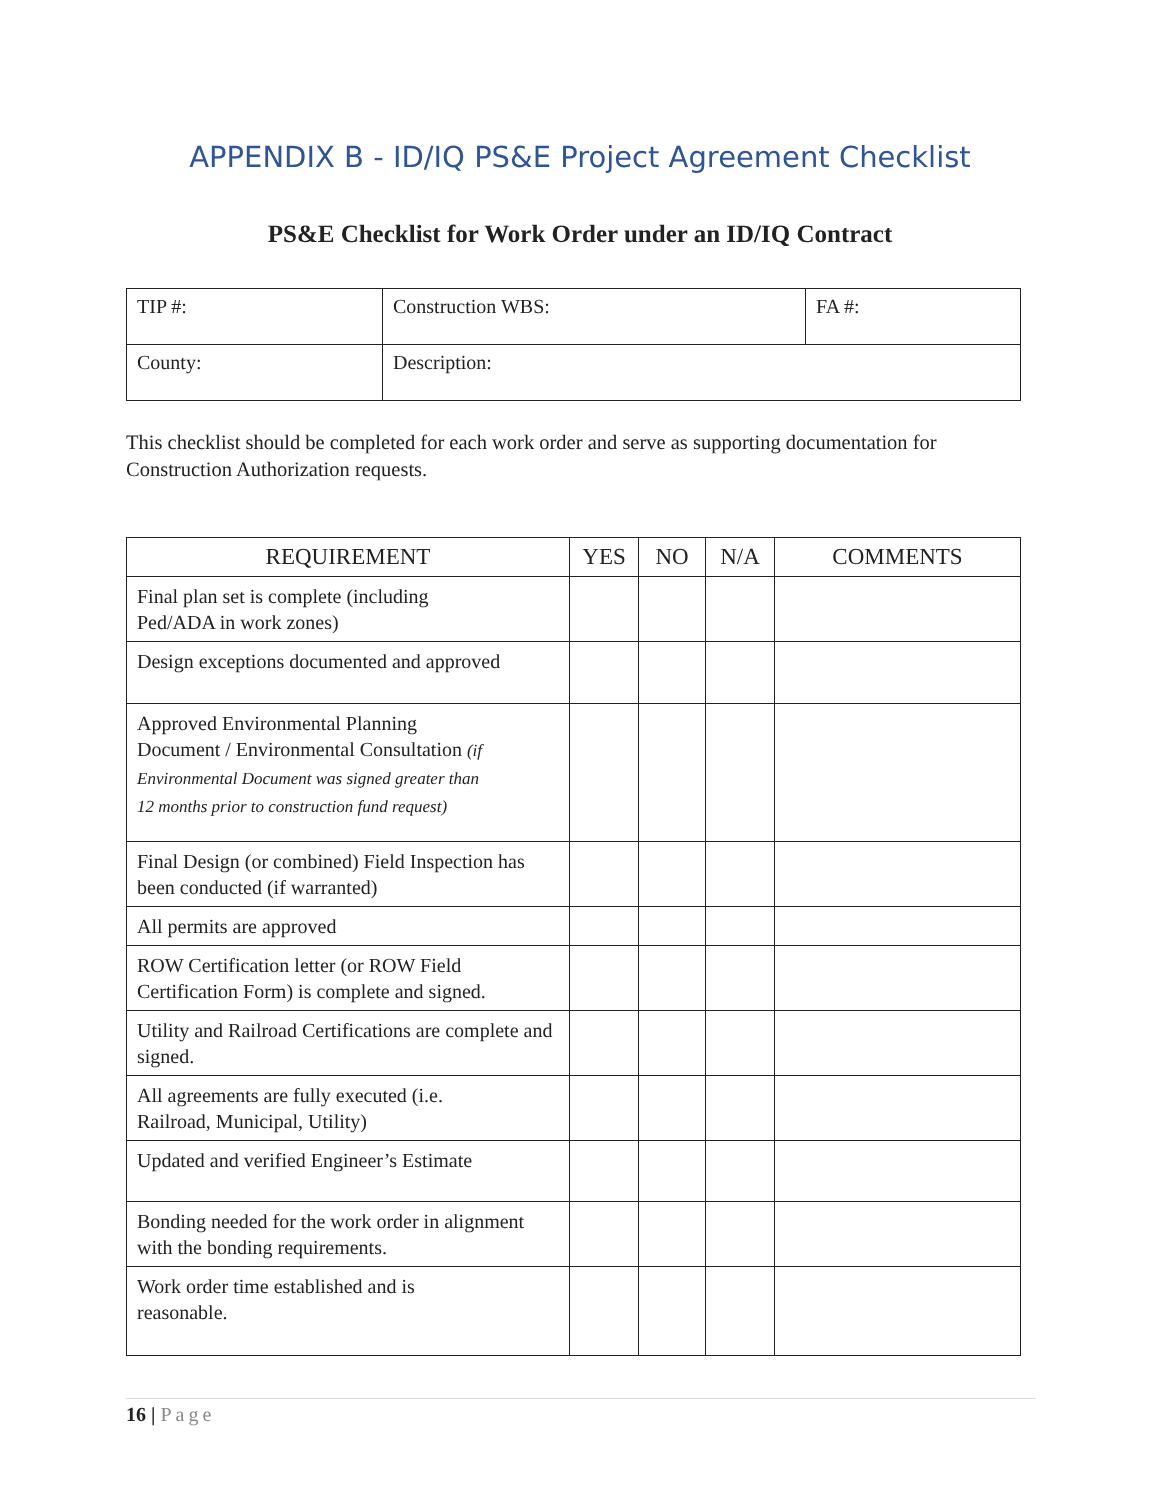APPENDIX B - ID/IQ PS&E Project Agreement Checklist
PS&E Checklist for Work Order under an ID/IQ Contract
| TIP #: | Construction WBS: | FA #: |
| County: | Description: | |
This checklist should be completed for each work order and serve as supporting documentation for Construction Authorization requests.
| REQUIREMENT | YES | NO | N/A | COMMENTS |
| --- | --- | --- | --- | --- |
| Final plan set is complete (including Ped/ADA in work zones) | | | | |
| Design exceptions documented and approved | | | | |
| Approved Environmental Planning Document / Environmental Consultation (if Environmental Document was signed greater than 12 months prior to construction fund request) | | | | |
| Final Design (or combined) Field Inspection has been conducted (if warranted) | | | | |
| All permits are approved | | | | |
| ROW Certification letter (or ROW Field Certification Form) is complete and signed. | | | | |
| Utility and Railroad Certifications are complete and signed. | | | | |
| All agreements are fully executed (i.e. Railroad, Municipal, Utility) | | | | |
| Updated and verified Engineer’s Estimate | | | | |
| Bonding needed for the work order in alignment with the bonding requirements. | | | | |
| Work order time established and is reasonable. | | | | |
16 | Page